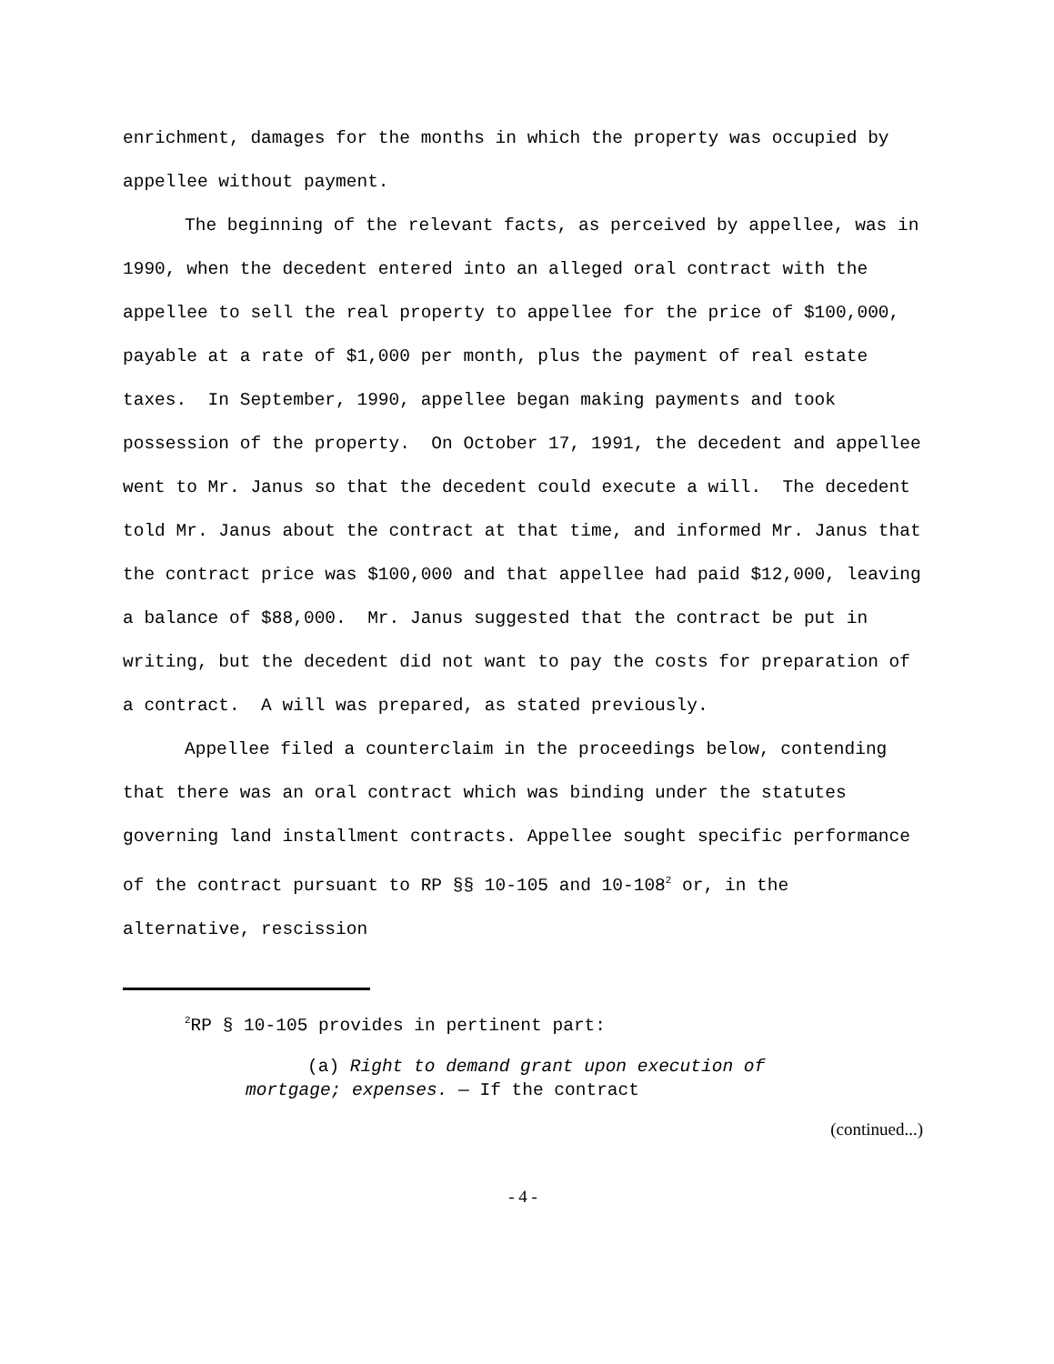enrichment, damages for the months in which the property was occupied by appellee without payment.
The beginning of the relevant facts, as perceived by appellee, was in 1990, when the decedent entered into an alleged oral contract with the appellee to sell the real property to appellee for the price of $100,000, payable at a rate of $1,000 per month, plus the payment of real estate taxes. In September, 1990, appellee began making payments and took possession of the property. On October 17, 1991, the decedent and appellee went to Mr. Janus so that the decedent could execute a will. The decedent told Mr. Janus about the contract at that time, and informed Mr. Janus that the contract price was $100,000 and that appellee had paid $12,000, leaving a balance of $88,000. Mr. Janus suggested that the contract be put in writing, but the decedent did not want to pay the costs for preparation of a contract. A will was prepared, as stated previously.
Appellee filed a counterclaim in the proceedings below, contending that there was an oral contract which was binding under the statutes governing land installment contracts. Appellee sought specific performance of the contract pursuant to RP §§ 10-105 and 10-108<sup>2</sup> or, in the alternative, rescission
<sup>2</sup> RP § 10-105 provides in pertinent part:
(a) Right to demand grant upon execution of mortgage; expenses. — If the contract
(continued...)
- 4 -